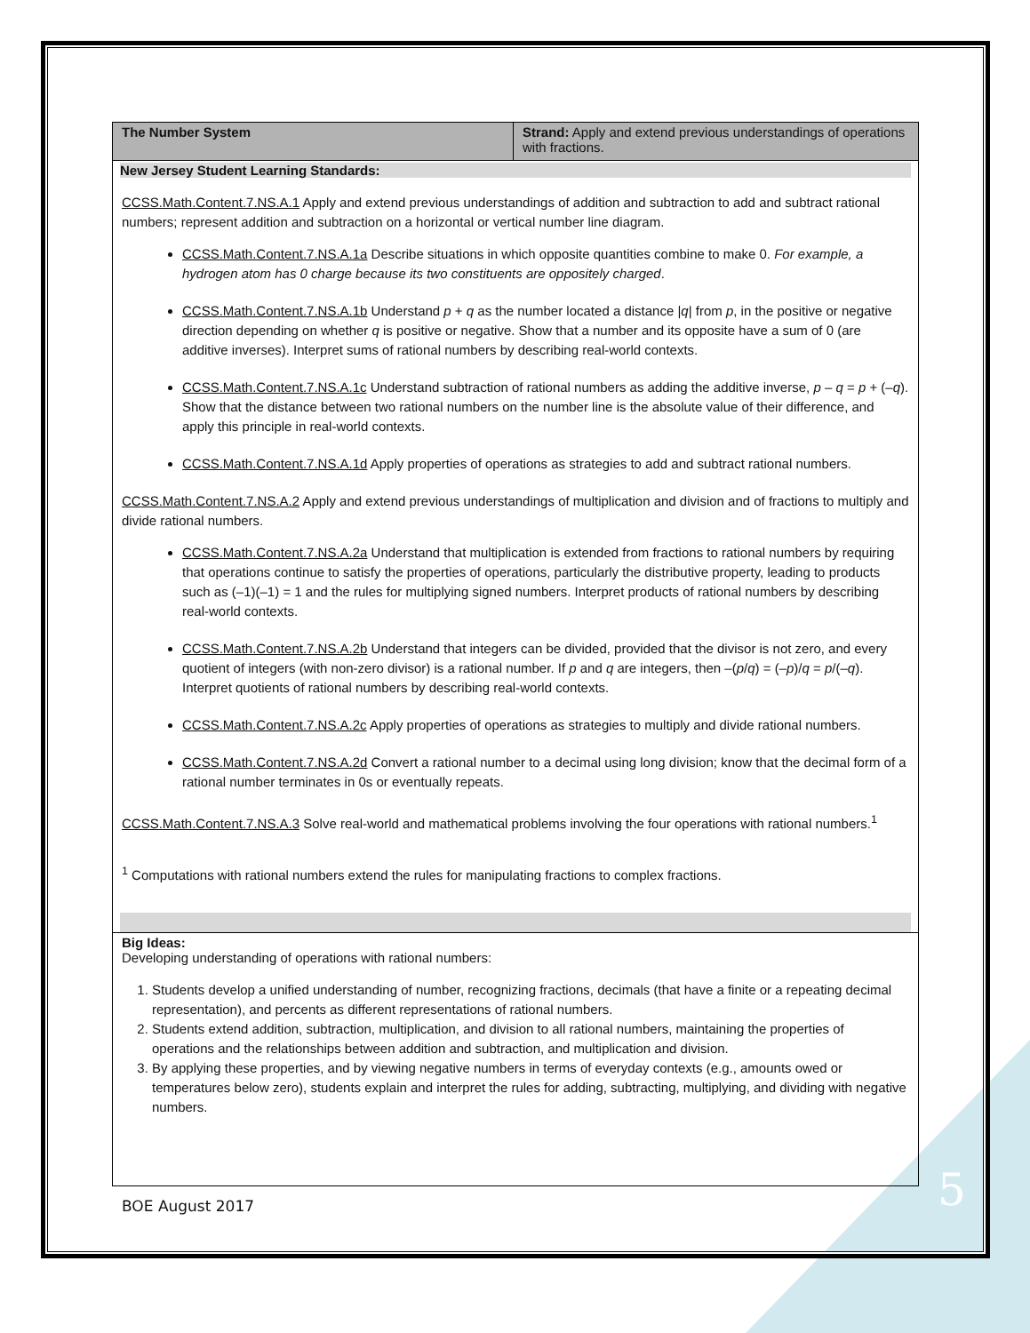| The Number System | Strand: Apply and extend previous understandings of operations with fractions. |
| New Jersey Student Learning Standards: CCSS.Math.Content.7.NS.A.1 Apply and extend previous understandings of addition and subtraction to add and subtract rational numbers; represent addition and subtraction on a horizontal or vertical number line diagram. CCSS.Math.Content.7.NS.A.1a Describe situations in which opposite quantities combine to make 0. For example, a hydrogen atom has 0 charge because its two constituents are oppositely charged . CCSS.Math.Content.7.NS.A.1b Understand p + q as the number located a distance / q / from p , in the positive or negative direction depending on whether q is positive or negative. Show that a number and its opposite have a sum of 0 (are additive inverses). Interpret sums of rational numbers by describing real-world contexts. CCSS.Math.Content.7.NS.A.1c Understand subtraction of rational numbers as adding the additive inverse, p – q = p + (– q ). Show that the distance between two rational numbers on the number line is the absolute value of their difference, and apply this principle in real-world contexts. CCSS.Math.Content.7.NS.A.1d Apply properties of operations as strategies to add and subtract rational numbers. CCSS.Math.Content.7.NS.A.2 Apply and extend previous understandings of multiplication and division and of fractions to multiply and divide rational numbers. CCSS.Math.Content.7.NS.A.2a Understand that multiplication is extended from fractions to rational numbers by requiring that operations continue to satisfy the properties of operations, particularly the distributive property, leading to products such as (–1)(–1) = 1 and the rules for multiplying signed numbers. Interpret products of rational numbers by describing real-world contexts. CCSS.Math.Content.7.NS.A.2b Understand that integers can be divided, provided that the divisor is not zero, and every quotient of integers (with non-zero divisor) is a rational number. If p and q are integers, then –( p / q ) = (– p )/ q = p /(– q ). Interpret quotients of rational numbers by describing real-world contexts. CCSS.Math.Content.7.NS.A.2c Apply properties of operations as strategies to multiply and divide rational numbers. CCSS.Math.Content.7.NS.A.2d Convert a rational number to a decimal using long division; know that the decimal form of a rational number terminates in 0s or eventually repeats. CCSS.Math.Content.7.NS.A.3 Solve real-world and mathematical problems involving the four operations with rational numbers.<sup>1</sup> <sup>1</sup> Computations with rational numbers extend the rules for manipulating fractions to complex fractions. | |
| Big Ideas: Developing understanding of operations with rational numbers: 1. Students develop a unified understanding of number, recognizing fractions, decimals (that have a finite or a repeating decimal representation), and percents as different representations of rational numbers. 2. Students extend addition, subtraction, multiplication, and division to all rational numbers, maintaining the properties of operations and the relationships between addition and subtraction, and multiplication and division. 3. By applying these properties, and by viewing negative numbers in terms of everyday contexts (e.g., amounts owed or temperatures below zero), students explain and interpret the rules for adding, subtracting, multiplying, and dividing with negative numbers. | |
BOE August 2017 5